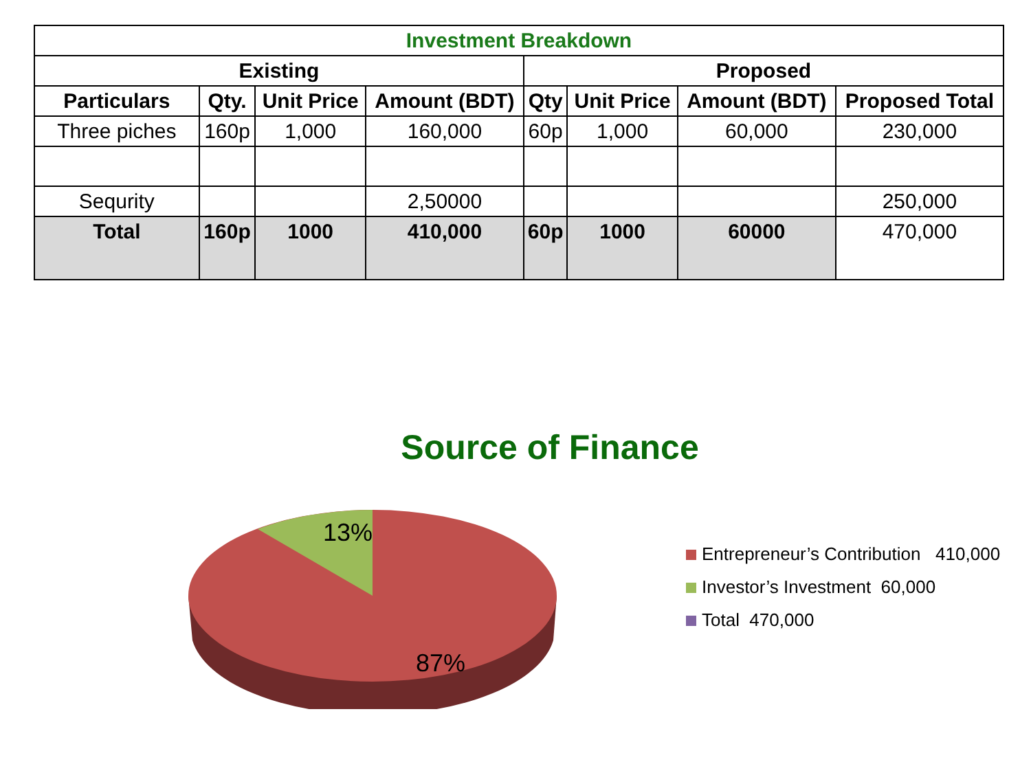| Investment Breakdown | | | | | | | |
| --- | --- | --- | --- | --- | --- | --- | --- |
| Existing | | | | Proposed | | | |
| Particulars | Qty. | Unit Price | Amount (BDT) | Qty | Unit Price | Amount (BDT) | Proposed Total |
| Three piches | 160p | 1,000 | 160,000 | 60p | 1,000 | 60,000 | 230,000 |
| Sequrity | | | 2,50000 | | | | 250,000 |
| Total | 160p | 1000 | 410,000 | 60p | 1000 | 60000 | 470,000 |
Source of Finance
13%
87%
Entrepreneur’s Contribution 410,000
Investor’s Investment 60,000
Total 470,000